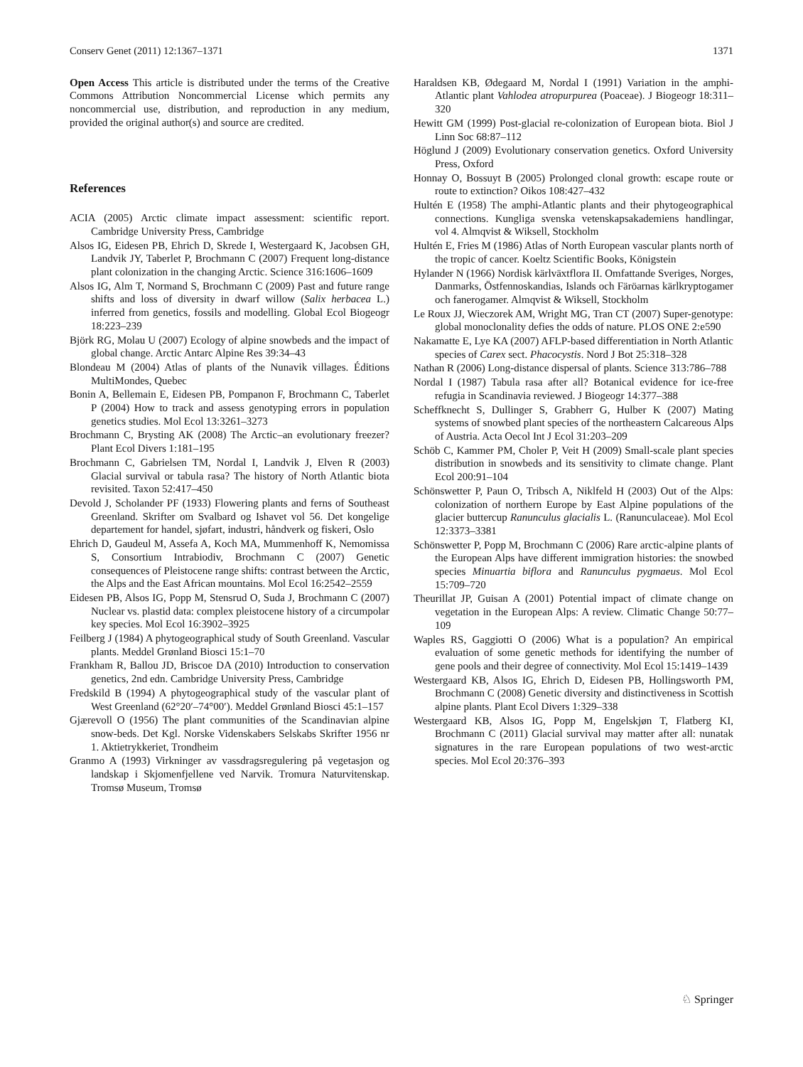Conserv Genet (2011) 12:1367–1371 1371
Open Access This article is distributed under the terms of the Creative Commons Attribution Noncommercial License which permits any noncommercial use, distribution, and reproduction in any medium, provided the original author(s) and source are credited.
References
ACIA (2005) Arctic climate impact assessment: scientific report. Cambridge University Press, Cambridge
Alsos IG, Eidesen PB, Ehrich D, Skrede I, Westergaard K, Jacobsen GH, Landvik JY, Taberlet P, Brochmann C (2007) Frequent long-distance plant colonization in the changing Arctic. Science 316:1606–1609
Alsos IG, Alm T, Normand S, Brochmann C (2009) Past and future range shifts and loss of diversity in dwarf willow (Salix herbacea L.) inferred from genetics, fossils and modelling. Global Ecol Biogeogr 18:223–239
Björk RG, Molau U (2007) Ecology of alpine snowbeds and the impact of global change. Arctic Antarc Alpine Res 39:34–43
Blondeau M (2004) Atlas of plants of the Nunavik villages. Éditions MultiMondes, Quebec
Bonin A, Bellemain E, Eidesen PB, Pompanon F, Brochmann C, Taberlet P (2004) How to track and assess genotyping errors in population genetics studies. Mol Ecol 13:3261–3273
Brochmann C, Brysting AK (2008) The Arctic–an evolutionary freezer? Plant Ecol Divers 1:181–195
Brochmann C, Gabrielsen TM, Nordal I, Landvik J, Elven R (2003) Glacial survival or tabula rasa? The history of North Atlantic biota revisited. Taxon 52:417–450
Devold J, Scholander PF (1933) Flowering plants and ferns of Southeast Greenland. Skrifter om Svalbard og Ishavet vol 56. Det kongelige departement for handel, sjøfart, industri, håndverk og fiskeri, Oslo
Ehrich D, Gaudeul M, Assefa A, Koch MA, Mummenhoff K, Nemomissa S, Consortium Intrabiodiv, Brochmann C (2007) Genetic consequences of Pleistocene range shifts: contrast between the Arctic, the Alps and the East African mountains. Mol Ecol 16:2542–2559
Eidesen PB, Alsos IG, Popp M, Stensrud O, Suda J, Brochmann C (2007) Nuclear vs. plastid data: complex pleistocene history of a circumpolar key species. Mol Ecol 16:3902–3925
Feilberg J (1984) A phytogeographical study of South Greenland. Vascular plants. Meddel Grønland Biosci 15:1–70
Frankham R, Ballou JD, Briscoe DA (2010) Introduction to conservation genetics, 2nd edn. Cambridge University Press, Cambridge
Fredskild B (1994) A phytogeographical study of the vascular plant of West Greenland (62°20′–74°00′). Meddel Grønland Biosci 45:1–157
Gjærevoll O (1956) The plant communities of the Scandinavian alpine snow-beds. Det Kgl. Norske Videnskabers Selskabs Skrifter 1956 nr 1. Aktietrykkeriet, Trondheim
Granmo A (1993) Virkninger av vassdragsregulering på vegetasjon og landskap i Skjomenfjellene ved Narvik. Tromura Naturvitenskap. Tromsø Museum, Tromsø
Haraldsen KB, Ødegaard M, Nordal I (1991) Variation in the amphi-Atlantic plant Vahlodea atropurpurea (Poaceae). J Biogeogr 18:311–320
Hewitt GM (1999) Post-glacial re-colonization of European biota. Biol J Linn Soc 68:87–112
Höglund J (2009) Evolutionary conservation genetics. Oxford University Press, Oxford
Honnay O, Bossuyt B (2005) Prolonged clonal growth: escape route or route to extinction? Oikos 108:427–432
Hultén E (1958) The amphi-Atlantic plants and their phytogeographical connections. Kungliga svenska vetenskapsakademiens handlingar, vol 4. Almqvist & Wiksell, Stockholm
Hultén E, Fries M (1986) Atlas of North European vascular plants north of the tropic of cancer. Koeltz Scientific Books, Königstein
Hylander N (1966) Nordisk kärlväxtflora II. Omfattande Sveriges, Norges, Danmarks, Östfennoskandias, Islands och Färöarnas kärlkryptogamer och fanerogamer. Almqvist & Wiksell, Stockholm
Le Roux JJ, Wieczorek AM, Wright MG, Tran CT (2007) Super-genotype: global monoclonality defies the odds of nature. PLOS ONE 2:e590
Nakamatte E, Lye KA (2007) AFLP-based differentiation in North Atlantic species of Carex sect. Phacocystis. Nord J Bot 25:318–328
Nathan R (2006) Long-distance dispersal of plants. Science 313:786–788
Nordal I (1987) Tabula rasa after all? Botanical evidence for ice-free refugia in Scandinavia reviewed. J Biogeogr 14:377–388
Scheffknecht S, Dullinger S, Grabherr G, Hulber K (2007) Mating systems of snowbed plant species of the northeastern Calcareous Alps of Austria. Acta Oecol Int J Ecol 31:203–209
Schöb C, Kammer PM, Choler P, Veit H (2009) Small-scale plant species distribution in snowbeds and its sensitivity to climate change. Plant Ecol 200:91–104
Schönswetter P, Paun O, Tribsch A, Niklfeld H (2003) Out of the Alps: colonization of northern Europe by East Alpine populations of the glacier buttercup Ranunculus glacialis L. (Ranunculaceae). Mol Ecol 12:3373–3381
Schönswetter P, Popp M, Brochmann C (2006) Rare arctic-alpine plants of the European Alps have different immigration histories: the snowbed species Minuartia biflora and Ranunculus pygmaeus. Mol Ecol 15:709–720
Theurillat JP, Guisan A (2001) Potential impact of climate change on vegetation in the European Alps: A review. Climatic Change 50:77–109
Waples RS, Gaggiotti O (2006) What is a population? An empirical evaluation of some genetic methods for identifying the number of gene pools and their degree of connectivity. Mol Ecol 15:1419–1439
Westergaard KB, Alsos IG, Ehrich D, Eidesen PB, Hollingsworth PM, Brochmann C (2008) Genetic diversity and distinctiveness in Scottish alpine plants. Plant Ecol Divers 1:329–338
Westergaard KB, Alsos IG, Popp M, Engelskjøn T, Flatberg KI, Brochmann C (2011) Glacial survival may matter after all: nunatak signatures in the rare European populations of two west-arctic species. Mol Ecol 20:376–393
♘ Springer